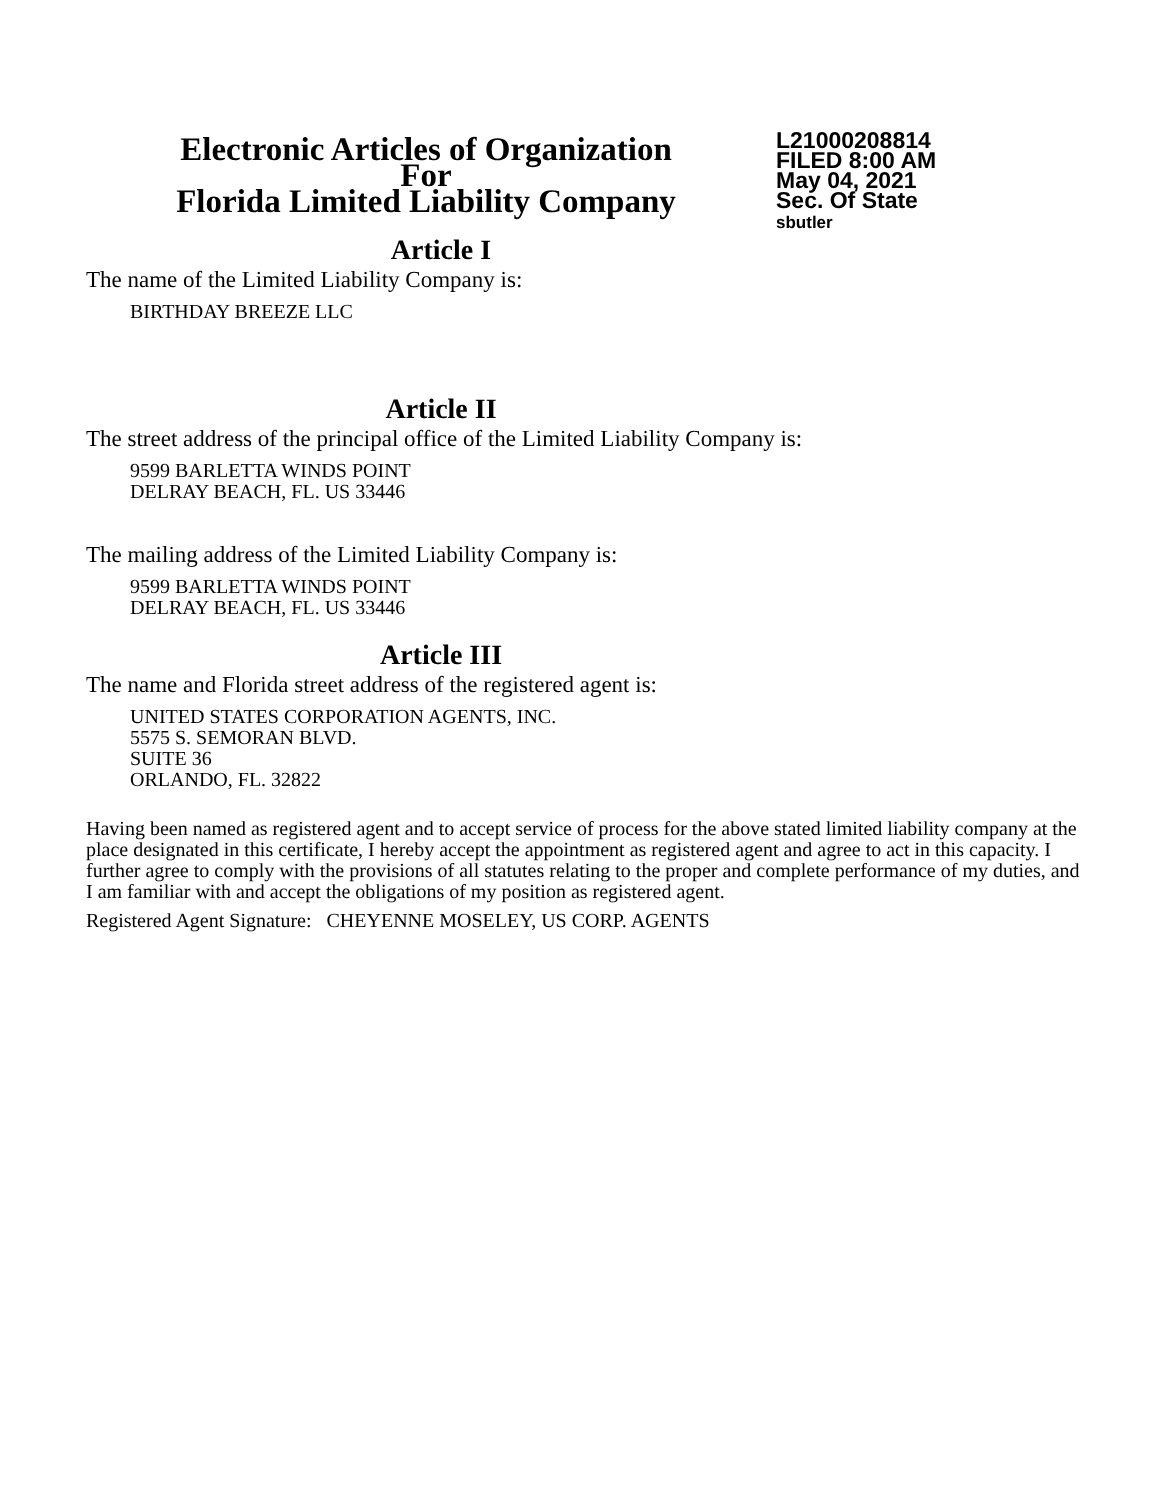Electronic Articles of Organization
For
Florida Limited Liability Company
L21000208814
FILED 8:00 AM
May 04, 2021
Sec. Of State
sbutler
Article I
The name of the Limited Liability Company is:
BIRTHDAY BREEZE LLC
Article II
The street address of the principal office of the Limited Liability Company is:
9599 BARLETTA WINDS POINT
DELRAY BEACH, FL. US 33446
The mailing address of the Limited Liability Company is:
9599 BARLETTA WINDS POINT
DELRAY BEACH, FL. US 33446
Article III
The name and Florida street address of the registered agent is:
UNITED STATES CORPORATION AGENTS, INC.
5575 S. SEMORAN BLVD.
SUITE 36
ORLANDO, FL. 32822
Having been named as registered agent and to accept service of process for the above stated limited liability company at the place designated in this certificate, I hereby accept the appointment as registered agent and agree to act in this capacity. I further agree to comply with the provisions of all statutes relating to the proper and complete performance of my duties, and I am familiar with and accept the obligations of my position as registered agent.
Registered Agent Signature: CHEYENNE MOSELEY, US CORP. AGENTS